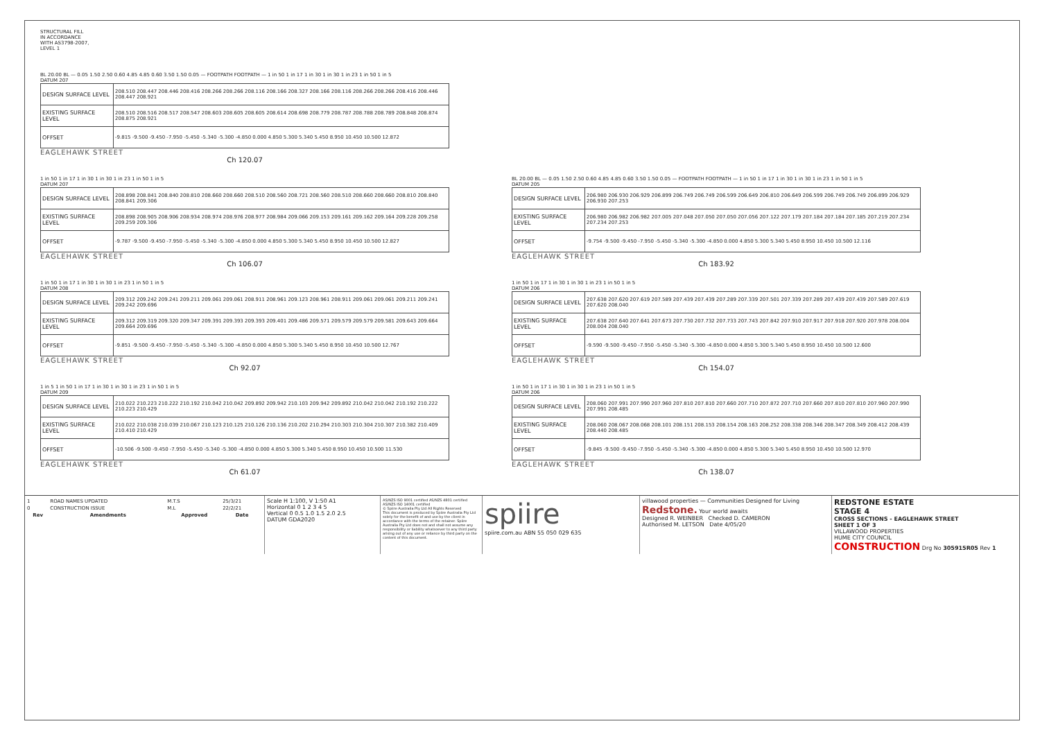STRUCTURAL FILL
IN ACCORDANCE
WITH AS3798-2007,
LEVEL 1
BL 20.00 BL — 0.05 1.50 2.50 0.60 4.85 4.85 0.60 3.50 1.50 0.05 — FOOTPATH FOOTPATH — 1 in 50 1 in 17 1 in 30 1 in 30 1 in 23 1 in 50 1 in 5
DATUM 207
| DESIGN SURFACE LEVEL | 208.510 208.447 208.446 208.416 208.266 208.266 208.116 208.166 208.327 208.166 208.116 208.266 208.266 208.416 208.446 208.447 208.921 |
| EXISTING SURFACE LEVEL | 208.510 208.516 208.517 208.547 208.603 208.605 208.605 208.614 208.698 208.779 208.787 208.788 208.789 208.848 208.874 208.875 208.921 |
| OFFSET | -9.815 -9.500 -9.450 -7.950 -5.450 -5.340 -5.300 -4.850 0.000 4.850 5.300 5.340 5.450 8.950 10.450 10.500 12.872 |
EAGLEHAWK STREET
Ch 120.07
1 in 50 1 in 17 1 in 30 1 in 30 1 in 23 1 in 50 1 in 5
DATUM 207
| DESIGN SURFACE LEVEL | 208.898 208.841 208.840 208.810 208.660 208.660 208.510 208.560 208.721 208.560 208.510 208.660 208.660 208.810 208.840 208.841 209.306 |
| EXISTING SURFACE LEVEL | 208.898 208.905 208.906 208.934 208.974 208.976 208.977 208.984 209.066 209.153 209.161 209.162 209.164 209.228 209.258 209.259 209.306 |
| OFFSET | -9.787 -9.500 -9.450 -7.950 -5.450 -5.340 -5.300 -4.850 0.000 4.850 5.300 5.340 5.450 8.950 10.450 10.500 12.827 |
EAGLEHAWK STREET
Ch 106.07
1 in 50 1 in 17 1 in 30 1 in 30 1 in 23 1 in 50 1 in 5
DATUM 208
| DESIGN SURFACE LEVEL | 209.312 209.242 209.241 209.211 209.061 209.061 208.911 208.961 209.123 208.961 208.911 209.061 209.061 209.211 209.241 209.242 209.696 |
| EXISTING SURFACE LEVEL | 209.312 209.319 209.320 209.347 209.391 209.393 209.393 209.401 209.486 209.571 209.579 209.579 209.581 209.643 209.664 209.664 209.696 |
| OFFSET | -9.851 -9.500 -9.450 -7.950 -5.450 -5.340 -5.300 -4.850 0.000 4.850 5.300 5.340 5.450 8.950 10.450 10.500 12.767 |
EAGLEHAWK STREET
Ch 92.07
1 in 5 1 in 50 1 in 17 1 in 30 1 in 30 1 in 23 1 in 50 1 in 5
DATUM 209
| DESIGN SURFACE LEVEL | 210.022 210.223 210.222 210.192 210.042 210.042 209.892 209.942 210.103 209.942 209.892 210.042 210.042 210.192 210.222 210.223 210.429 |
| EXISTING SURFACE LEVEL | 210.022 210.038 210.039 210.067 210.123 210.125 210.126 210.136 210.202 210.294 210.303 210.304 210.307 210.382 210.409 210.410 210.429 |
| OFFSET | -10.506 -9.500 -9.450 -7.950 -5.450 -5.340 -5.300 -4.850 0.000 4.850 5.300 5.340 5.450 8.950 10.450 10.500 11.530 |
EAGLEHAWK STREET
Ch 61.07
BL 20.00 BL — 0.05 1.50 2.50 0.60 4.85 4.85 0.60 3.50 1.50 0.05 — FOOTPATH FOOTPATH — 1 in 50 1 in 17 1 in 30 1 in 30 1 in 23 1 in 50 1 in 5
DATUM 205
| DESIGN SURFACE LEVEL | 206.980 206.930 206.929 206.899 206.749 206.749 206.599 206.649 206.810 206.649 206.599 206.749 206.749 206.899 206.929 206.930 207.253 |
| EXISTING SURFACE LEVEL | 206.980 206.982 206.982 207.005 207.048 207.050 207.050 207.056 207.122 207.179 207.184 207.184 207.185 207.219 207.234 207.234 207.253 |
| OFFSET | -9.754 -9.500 -9.450 -7.950 -5.450 -5.340 -5.300 -4.850 0.000 4.850 5.300 5.340 5.450 8.950 10.450 10.500 12.116 |
EAGLEHAWK STREET
Ch 183.92
1 in 50 1 in 17 1 in 30 1 in 30 1 in 23 1 in 50 1 in 5
DATUM 206
| DESIGN SURFACE LEVEL | 207.638 207.620 207.619 207.589 207.439 207.439 207.289 207.339 207.501 207.339 207.289 207.439 207.439 207.589 207.619 207.620 208.040 |
| EXISTING SURFACE LEVEL | 207.638 207.640 207.641 207.673 207.730 207.732 207.733 207.743 207.842 207.910 207.917 207.918 207.920 207.978 208.004 208.004 208.040 |
| OFFSET | -9.590 -9.500 -9.450 -7.950 -5.450 -5.340 -5.300 -4.850 0.000 4.850 5.300 5.340 5.450 8.950 10.450 10.500 12.600 |
EAGLEHAWK STREET
Ch 154.07
1 in 50 1 in 17 1 in 30 1 in 30 1 in 23 1 in 50 1 in 5
DATUM 206
| DESIGN SURFACE LEVEL | 208.060 207.991 207.990 207.960 207.810 207.810 207.660 207.710 207.872 207.710 207.660 207.810 207.810 207.960 207.990 207.991 208.485 |
| EXISTING SURFACE LEVEL | 208.060 208.067 208.068 208.101 208.151 208.153 208.154 208.163 208.252 208.338 208.346 208.347 208.349 208.412 208.439 208.440 208.485 |
| OFFSET | -9.845 -9.500 -9.450 -7.950 -5.450 -5.340 -5.300 -4.850 0.000 4.850 5.300 5.340 5.450 8.950 10.450 10.500 12.970 |
EAGLEHAWK STREET
Ch 138.07
| 1 | ROAD NAMES UPDATED | M.T.S | 25/3/21 |
| 0 | CONSTRUCTION ISSUE | M.L | 22/2/21 |
| Rev | Amendments | Approved | Date |
Scale H 1:100, V 1:50 A1
Horizontal 0 1 2 3 4 5
Vertical 0 0.5 1.0 1.5 2.0 2.5
DATUM GDA2020
AS/NZS ISO 9001 certified AS/NZS 4801 certified AS/NZS ISO 14001 certified
© Spiire Australia Pty Ltd All Rights Reserved
This document is produced by Spiire Australia Pty Ltd solely for the benefit of and use by the client in accordance with the terms of the retainer. Spiire Australia Pty Ltd does not and shall not assume any responsibility or liability whatsoever to any third party arising out of any use or reliance by third party on the content of this document.
spiire
spiire.com.au ABN 55 050 029 635
villawood properties — Communities Designed for Living Redstone. Your world awaits
Designed R. WEINBER Checked D. CAMERON
Authorised M. LETSON Date 4/05/20
REDSTONE ESTATE
STAGE 4
CROSS SECTIONS - EAGLEHAWK STREET
SHEET 1 OF 3
VILLAWOOD PROPERTIES
HUME CITY COUNCIL
CONSTRUCTION Drg No 305915R05 Rev 1